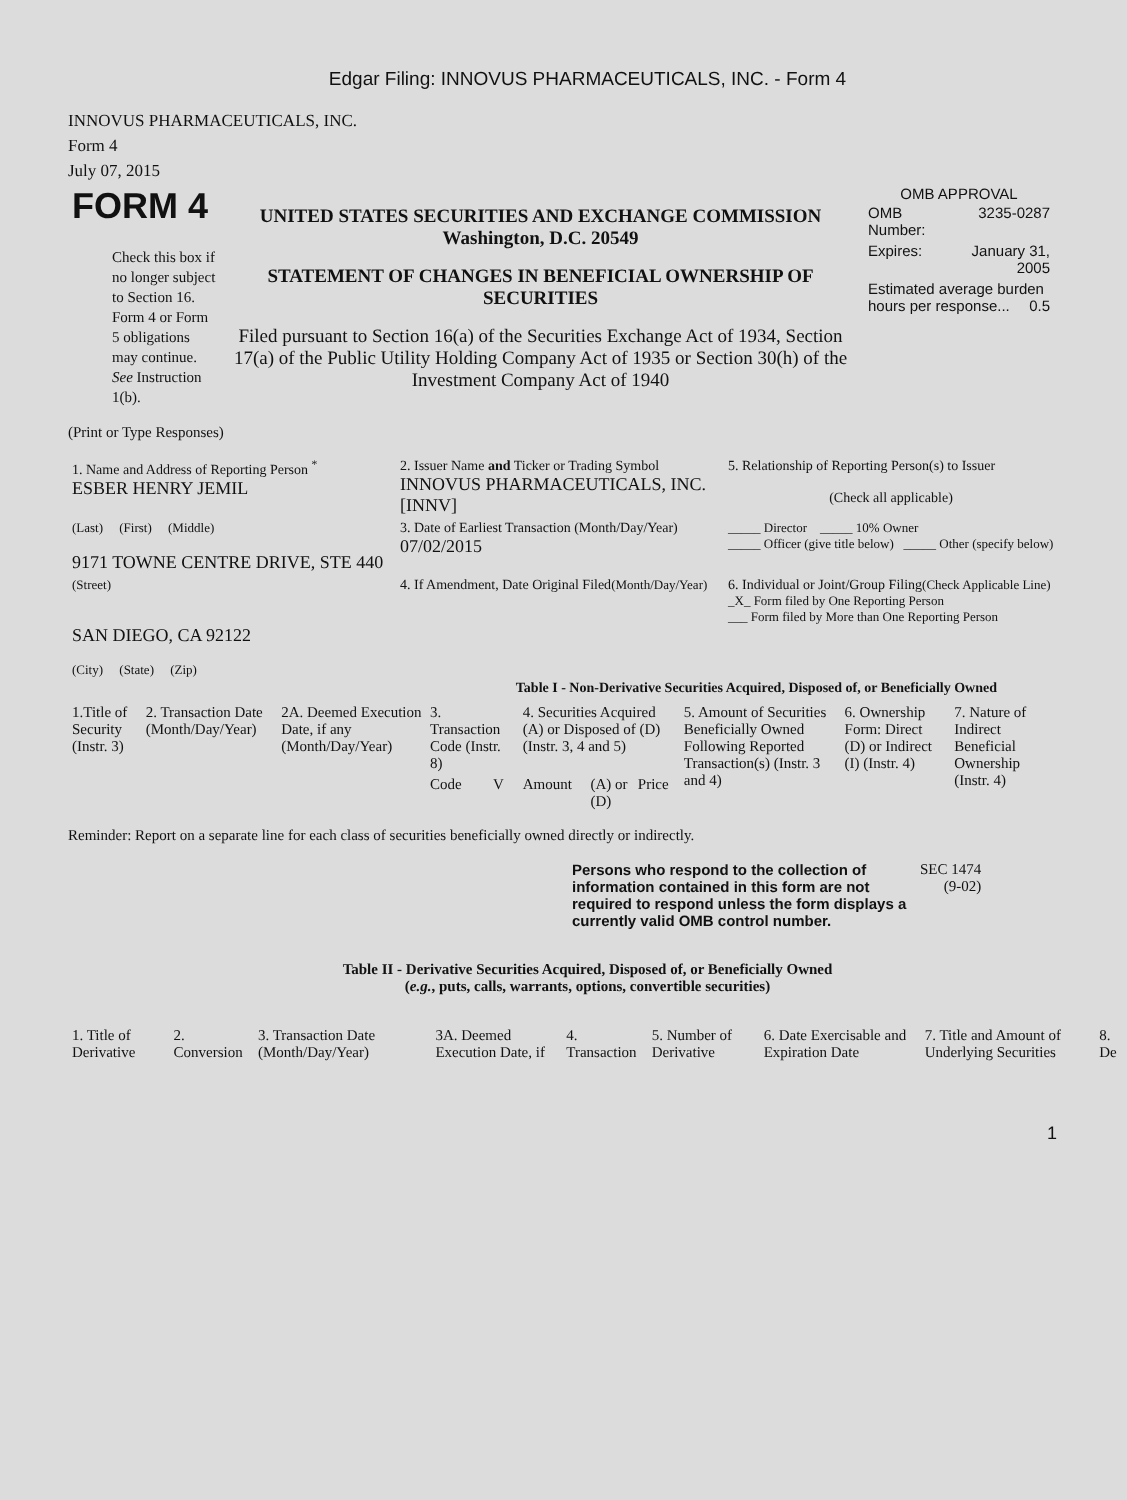Edgar Filing: INNOVUS PHARMACEUTICALS, INC. - Form 4
INNOVUS PHARMACEUTICALS, INC.
Form 4
July 07, 2015
| FORM 4 Check this box if no longer subject to Section 16. Form 4 or Form 5 obligations may continue. See Instruction 1(b). | UNITED STATES SECURITIES AND EXCHANGE COMMISSION Washington, D.C. 20549 STATEMENT OF CHANGES IN BENEFICIAL OWNERSHIP OF SECURITIES Filed pursuant to Section 16(a) of the Securities Exchange Act of 1934, Section 17(a) of the Public Utility Holding Company Act of 1935 or Section 30(h) of the Investment Company Act of 1940 | OMB APPROVAL / OMB Number: / 3235-0287 / / Expires: / January 31, 2005 / / Estimated average burden hours per response... 0.5 / / |
(Print or Type Responses)
| 1. Name and Address of Reporting Person <sup>*</sup> ESBER HENRY JEMIL | 2. Issuer Name and Ticker or Trading Symbol INNOVUS PHARMACEUTICALS, INC. [INNV] | 5. Relationship of Reporting Person(s) to Issuer (Check all applicable) |
| (Last) (First) (Middle) 9171 TOWNE CENTRE DRIVE, STE 440 | 3. Date of Earliest Transaction (Month/Day/Year) 07/02/2015 | _____ Director _____ 10% Owner _____ Officer (give title below) _____ Other (specify below) |
| (Street) SAN DIEGO, CA 92122 (City) (State) (Zip) | 4. If Amendment, Date Original Filed (Month/Day/Year) | 6. Individual or Joint/Group Filing (Check Applicable Line) _X_ Form filed by One Reporting Person ___ Form filed by More than One Reporting Person |
Table I - Non-Derivative Securities Acquired, Disposed of, or Beneficially Owned
| 1.Title of Security (Instr. 3) | 2. Transaction Date (Month/Day/Year) | 2A. Deemed Execution Date, if any (Month/Day/Year) | 3. Transaction Code (Instr. 8) | | 4. Securities Acquired (A) or Disposed of (D) (Instr. 3, 4 and 5) | | | 5. Amount of Securities Beneficially Owned Following Reported Transaction(s) (Instr. 3 and 4) | 6. Ownership Form: Direct (D) or Indirect (I) (Instr. 4) | 7. Nature of Indirect Beneficial Ownership (Instr. 4) |
| --- | --- | --- | --- | --- | --- | --- | --- | --- | --- | --- |
| | | | Code | V | Amount | (A) or (D) | Price | | | |
Reminder: Report on a separate line for each class of securities beneficially owned directly or indirectly.
| Persons who respond to the collection of information contained in this form are not required to respond unless the form displays a currently valid OMB control number. | SEC 1474 (9-02) |
Table II - Derivative Securities Acquired, Disposed of, or Beneficially Owned
(e.g., puts, calls, warrants, options, convertible securities)
| 1. Title of Derivative | 2. Conversion | 3. Transaction Date (Month/Day/Year) | 3A. Deemed Execution Date, if | 4. Transaction | 5. Number of Derivative | 6. Date Exercisable and Expiration Date | 7. Title and Amount of Underlying Securities | 8. De |
| --- | --- | --- | --- | --- | --- | --- | --- | --- |
1